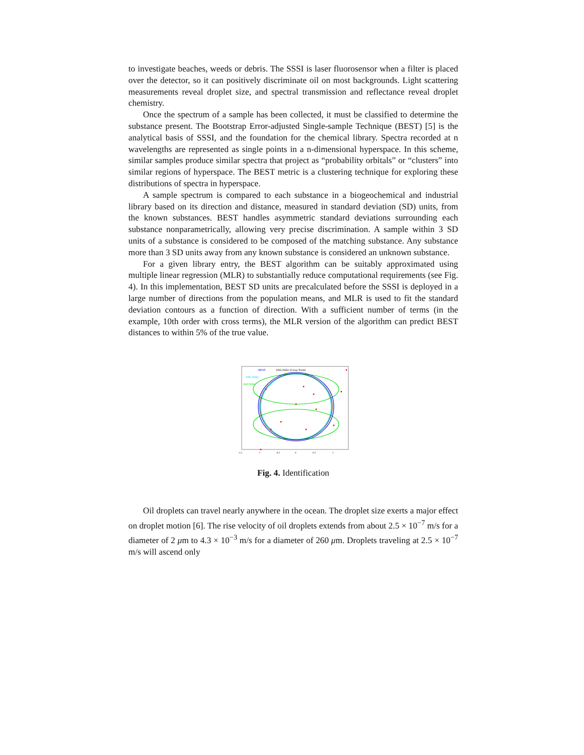to investigate beaches, weeds or debris. The SSSI is laser fluorosensor when a filter is placed over the detector, so it can positively discriminate oil on most backgrounds. Light scattering measurements reveal droplet size, and spectral transmission and reflectance reveal droplet chemistry.
Once the spectrum of a sample has been collected, it must be classified to determine the substance present. The Bootstrap Error-adjusted Single-sample Technique (BEST) [5] is the analytical basis of SSSI, and the foundation for the chemical library. Spectra recorded at n wavelengths are represented as single points in a n-dimensional hyperspace. In this scheme, similar samples produce similar spectra that project as “probability orbitals” or “clusters” into similar regions of hyperspace. The BEST metric is a clustering technique for exploring these distributions of spectra in hyperspace.
A sample spectrum is compared to each substance in a biogeochemical and industrial library based on its direction and distance, measured in standard deviation (SD) units, from the known substances. BEST handles asymmetric standard deviations surrounding each substance nonparametrically, allowing very precise discrimination. A sample within 3 SD units of a substance is considered to be composed of the matching substance. Any substance more than 3 SD units away from any known substance is considered an unknown substance.
For a given library entry, the BEST algorithm can be suitably approximated using multiple linear regression (MLR) to substantially reduce computational requirements (see Fig. 4). In this implementation, BEST SD units are precalculated before the SSSI is deployed in a large number of directions from the population means, and MLR is used to fit the standard deviation contours as a function of direction. With a sufficient number of terms (in the example, 10th order with cross terms), the MLR version of the algorithm can predict BEST distances to within 5% of the true value.
BEST
10th Order (Cross Term)
10th Order
2nd Order
-1.5
-1
-0.5
0
0.5
1
Fig. 4. Identification
Oil droplets can travel nearly anywhere in the ocean. The droplet size exerts a major effect on droplet motion [6]. The rise velocity of oil droplets extends from about 2.5 × 10<sup>−7</sup> m/s for a diameter of 2 μm to 4.3 × 10<sup>−3</sup> m/s for a diameter of 260 μm. Droplets traveling at 2.5 × 10<sup>−7</sup> m/s will ascend only